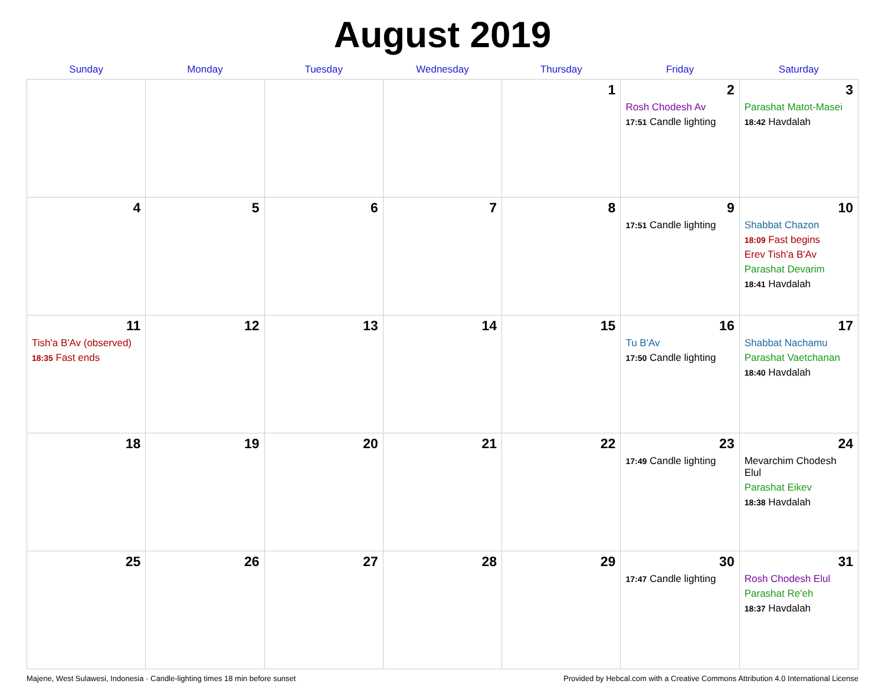August 2019
| Sunday | Monday | Tuesday | Wednesday | Thursday | Friday | Saturday |
| --- | --- | --- | --- | --- | --- | --- |
| | | | | 1 | 2 Rosh Chodesh Av 17:51 Candle lighting | 3 Parashat Matot-Masei 18:42 Havdalah |
| 4 | 5 | 6 | 7 | 8 | 9 17:51 Candle lighting | 10 Shabbat Chazon 18:09 Fast begins Erev Tish'a B'Av Parashat Devarim 18:41 Havdalah |
| 11 Tish'a B'Av (observed) 18:35 Fast ends | 12 | 13 | 14 | 15 | 16 Tu B'Av 17:50 Candle lighting | 17 Shabbat Nachamu Parashat Vaetchanan 18:40 Havdalah |
| 18 | 19 | 20 | 21 | 22 | 23 17:49 Candle lighting | 24 Mevarchim Chodesh Elul Parashat Eikev 18:38 Havdalah |
| 25 | 26 | 27 | 28 | 29 | 30 17:47 Candle lighting | 31 Rosh Chodesh Elul Parashat Re'eh 18:37 Havdalah |
Majene, West Sulawesi, Indonesia · Candle-lighting times 18 min before sunset Provided by Hebcal.com with a Creative Commons Attribution 4.0 International License